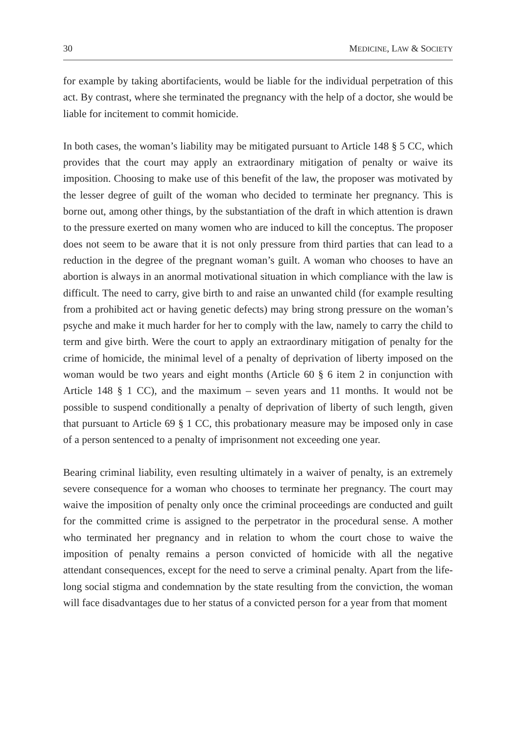30 MEDICINE, LAW & SOCIETY
for example by taking abortifacients, would be liable for the individual perpetration of this act. By contrast, where she terminated the pregnancy with the help of a doctor, she would be liable for incitement to commit homicide.
In both cases, the woman’s liability may be mitigated pursuant to Article 148 § 5 CC, which provides that the court may apply an extraordinary mitigation of penalty or waive its imposition. Choosing to make use of this benefit of the law, the proposer was motivated by the lesser degree of guilt of the woman who decided to terminate her pregnancy. This is borne out, among other things, by the substantiation of the draft in which attention is drawn to the pressure exerted on many women who are induced to kill the conceptus. The proposer does not seem to be aware that it is not only pressure from third parties that can lead to a reduction in the degree of the pregnant woman’s guilt. A woman who chooses to have an abortion is always in an anormal motivational situation in which compliance with the law is difficult. The need to carry, give birth to and raise an unwanted child (for example resulting from a prohibited act or having genetic defects) may bring strong pressure on the woman’s psyche and make it much harder for her to comply with the law, namely to carry the child to term and give birth. Were the court to apply an extraordinary mitigation of penalty for the crime of homicide, the minimal level of a penalty of deprivation of liberty imposed on the woman would be two years and eight months (Article 60 § 6 item 2 in conjunction with Article 148 § 1 CC), and the maximum – seven years and 11 months. It would not be possible to suspend conditionally a penalty of deprivation of liberty of such length, given that pursuant to Article 69 § 1 CC, this probationary measure may be imposed only in case of a person sentenced to a penalty of imprisonment not exceeding one year.
Bearing criminal liability, even resulting ultimately in a waiver of penalty, is an extremely severe consequence for a woman who chooses to terminate her pregnancy. The court may waive the imposition of penalty only once the criminal proceedings are conducted and guilt for the committed crime is assigned to the perpetrator in the procedural sense. A mother who terminated her pregnancy and in relation to whom the court chose to waive the imposition of penalty remains a person convicted of homicide with all the negative attendant consequences, except for the need to serve a criminal penalty. Apart from the life-long social stigma and condemnation by the state resulting from the conviction, the woman will face disadvantages due to her status of a convicted person for a year from that moment